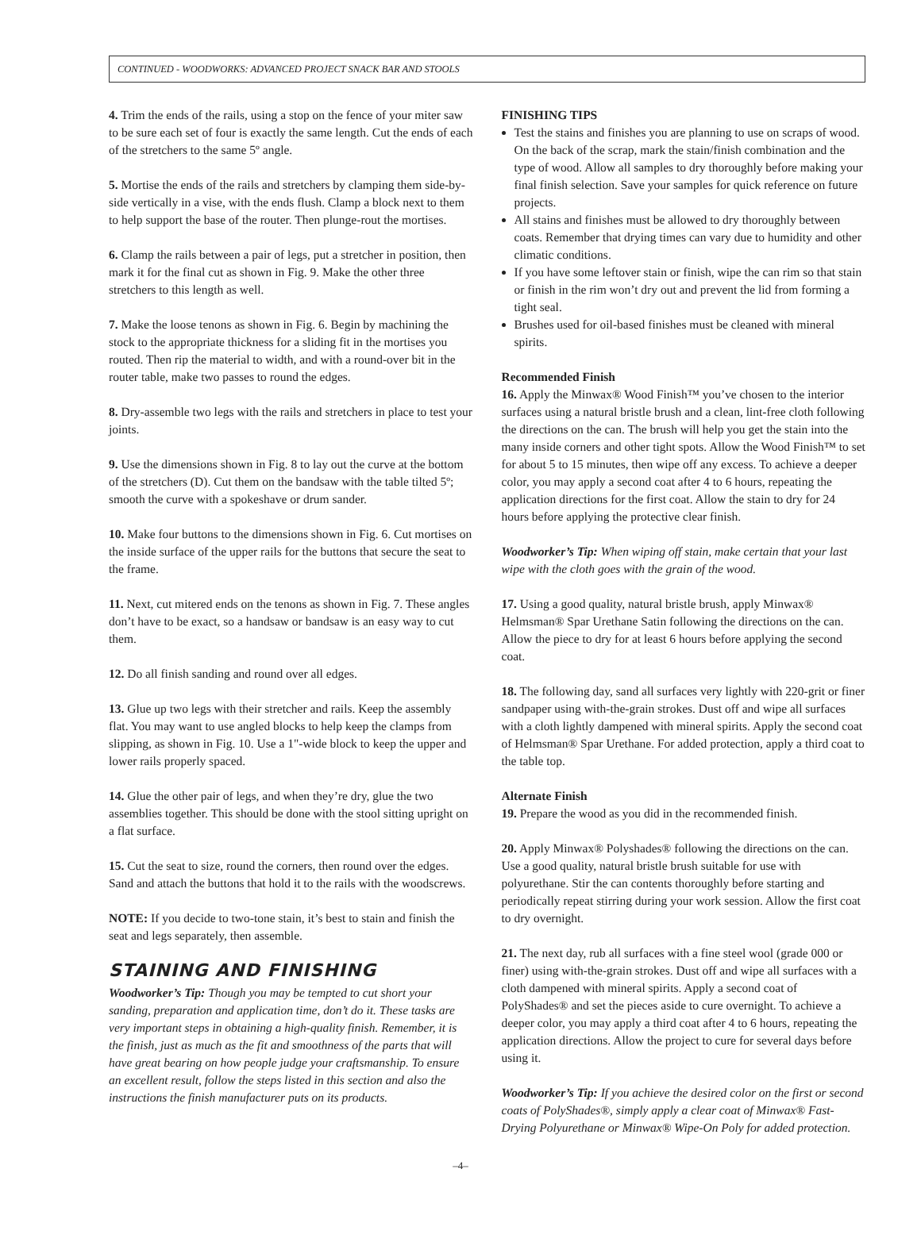CONTINUED - WOODWORKS: ADVANCED PROJECT SNACK BAR AND STOOLS
4. Trim the ends of the rails, using a stop on the fence of your miter saw to be sure each set of four is exactly the same length. Cut the ends of each of the stretchers to the same 5º angle.
5. Mortise the ends of the rails and stretchers by clamping them side-by-side vertically in a vise, with the ends flush. Clamp a block next to them to help support the base of the router. Then plunge-rout the mortises.
6. Clamp the rails between a pair of legs, put a stretcher in position, then mark it for the final cut as shown in Fig. 9. Make the other three stretchers to this length as well.
7. Make the loose tenons as shown in Fig. 6. Begin by machining the stock to the appropriate thickness for a sliding fit in the mortises you routed. Then rip the material to width, and with a round-over bit in the router table, make two passes to round the edges.
8. Dry-assemble two legs with the rails and stretchers in place to test your joints.
9. Use the dimensions shown in Fig. 8 to lay out the curve at the bottom of the stretchers (D). Cut them on the bandsaw with the table tilted 5º; smooth the curve with a spokeshave or drum sander.
10. Make four buttons to the dimensions shown in Fig. 6. Cut mortises on the inside surface of the upper rails for the buttons that secure the seat to the frame.
11. Next, cut mitered ends on the tenons as shown in Fig. 7. These angles don’t have to be exact, so a handsaw or bandsaw is an easy way to cut them.
12. Do all finish sanding and round over all edges.
13. Glue up two legs with their stretcher and rails. Keep the assembly flat. You may want to use angled blocks to help keep the clamps from slipping, as shown in Fig. 10. Use a 1"-wide block to keep the upper and lower rails properly spaced.
14. Glue the other pair of legs, and when they’re dry, glue the two assemblies together. This should be done with the stool sitting upright on a flat surface.
15. Cut the seat to size, round the corners, then round over the edges. Sand and attach the buttons that hold it to the rails with the woodscrews.
NOTE: If you decide to two-tone stain, it’s best to stain and finish the seat and legs separately, then assemble.
STAINING AND FINISHING
Woodworker’s Tip: Though you may be tempted to cut short your sanding, preparation and application time, don’t do it. These tasks are very important steps in obtaining a high-quality finish. Remember, it is the finish, just as much as the fit and smoothness of the parts that will have great bearing on how people judge your craftsmanship. To ensure an excellent result, follow the steps listed in this section and also the instructions the finish manufacturer puts on its products.
FINISHING TIPS
Test the stains and finishes you are planning to use on scraps of wood. On the back of the scrap, mark the stain/finish combination and the type of wood. Allow all samples to dry thoroughly before making your final finish selection. Save your samples for quick reference on future projects.
All stains and finishes must be allowed to dry thoroughly between coats. Remember that drying times can vary due to humidity and other climatic conditions.
If you have some leftover stain or finish, wipe the can rim so that stain or finish in the rim won’t dry out and prevent the lid from forming a tight seal.
Brushes used for oil-based finishes must be cleaned with mineral spirits.
Recommended Finish
16. Apply the Minwax® Wood Finish™ you’ve chosen to the interior surfaces using a natural bristle brush and a clean, lint-free cloth following the directions on the can. The brush will help you get the stain into the many inside corners and other tight spots. Allow the Wood Finish™ to set for about 5 to 15 minutes, then wipe off any excess. To achieve a deeper color, you may apply a second coat after 4 to 6 hours, repeating the application directions for the first coat. Allow the stain to dry for 24 hours before applying the protective clear finish.
Woodworker’s Tip: When wiping off stain, make certain that your last wipe with the cloth goes with the grain of the wood.
17. Using a good quality, natural bristle brush, apply Minwax® Helmsman® Spar Urethane Satin following the directions on the can. Allow the piece to dry for at least 6 hours before applying the second coat.
18. The following day, sand all surfaces very lightly with 220-grit or finer sandpaper using with-the-grain strokes. Dust off and wipe all surfaces with a cloth lightly dampened with mineral spirits. Apply the second coat of Helmsman® Spar Urethane. For added protection, apply a third coat to the table top.
Alternate Finish
19. Prepare the wood as you did in the recommended finish.
20. Apply Minwax® Polyshades® following the directions on the can. Use a good quality, natural bristle brush suitable for use with polyurethane. Stir the can contents thoroughly before starting and periodically repeat stirring during your work session. Allow the first coat to dry overnight.
21. The next day, rub all surfaces with a fine steel wool (grade 000 or finer) using with-the-grain strokes. Dust off and wipe all surfaces with a cloth dampened with mineral spirits. Apply a second coat of PolyShades® and set the pieces aside to cure overnight. To achieve a deeper color, you may apply a third coat after 4 to 6 hours, repeating the application directions. Allow the project to cure for several days before using it.
Woodworker’s Tip: If you achieve the desired color on the first or second coats of PolyShades®, simply apply a clear coat of Minwax® Fast-Drying Polyurethane or Minwax® Wipe-On Poly for added protection.
–4–